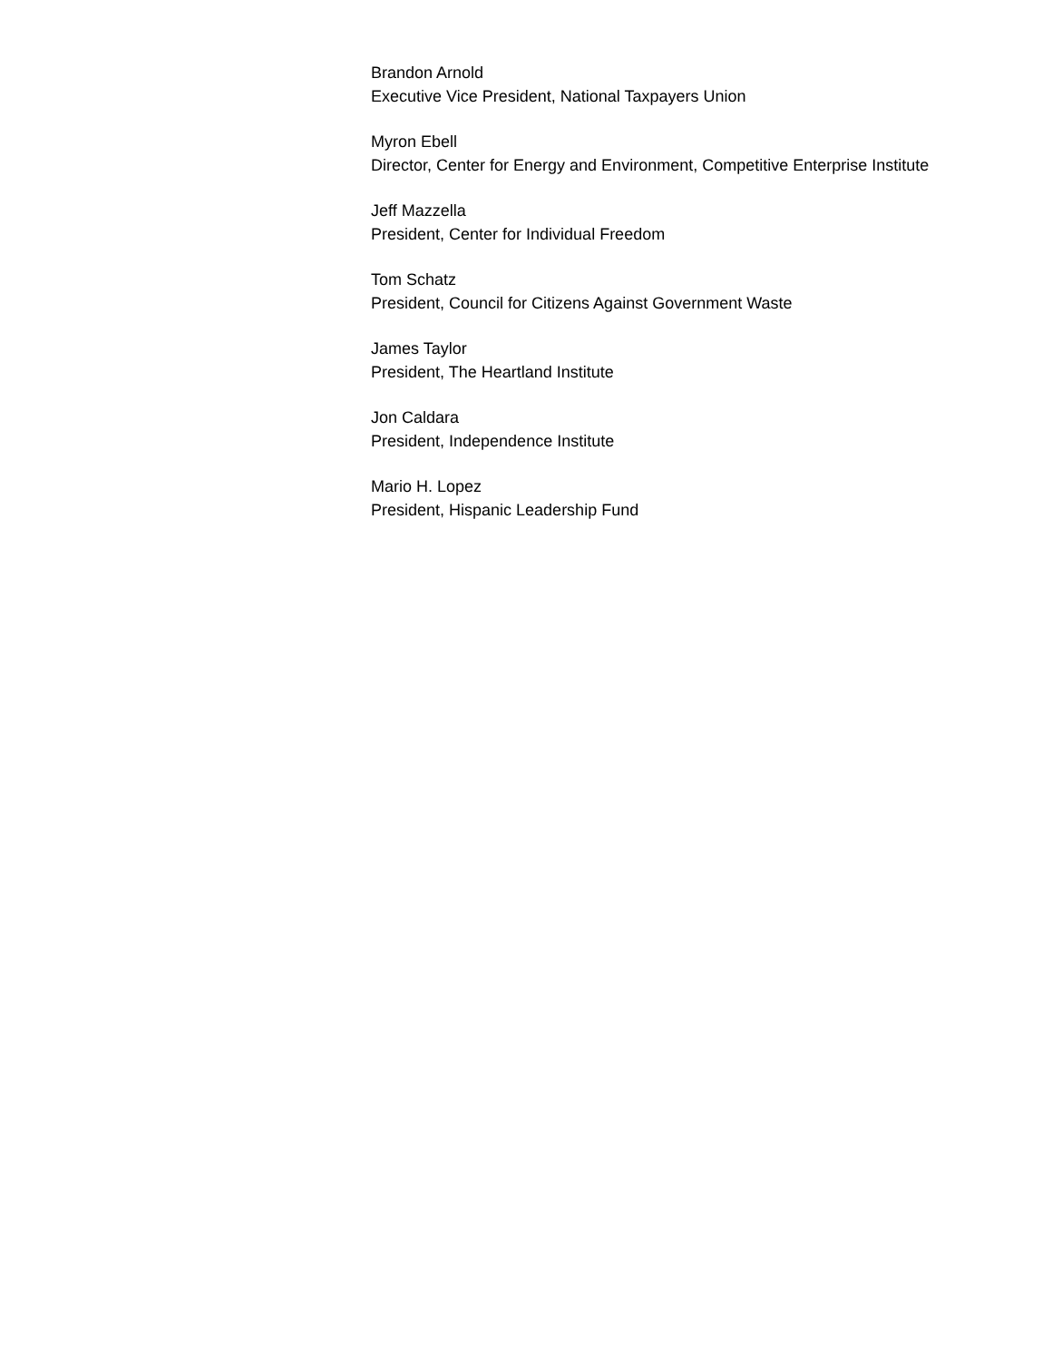Brandon Arnold
Executive Vice President, National Taxpayers Union
Myron Ebell
Director, Center for Energy and Environment, Competitive Enterprise Institute
Jeff Mazzella
President, Center for Individual Freedom
Tom Schatz
President, Council for Citizens Against Government Waste
James Taylor
President, The Heartland Institute
Jon Caldara
President, Independence Institute
Mario H. Lopez
President, Hispanic Leadership Fund